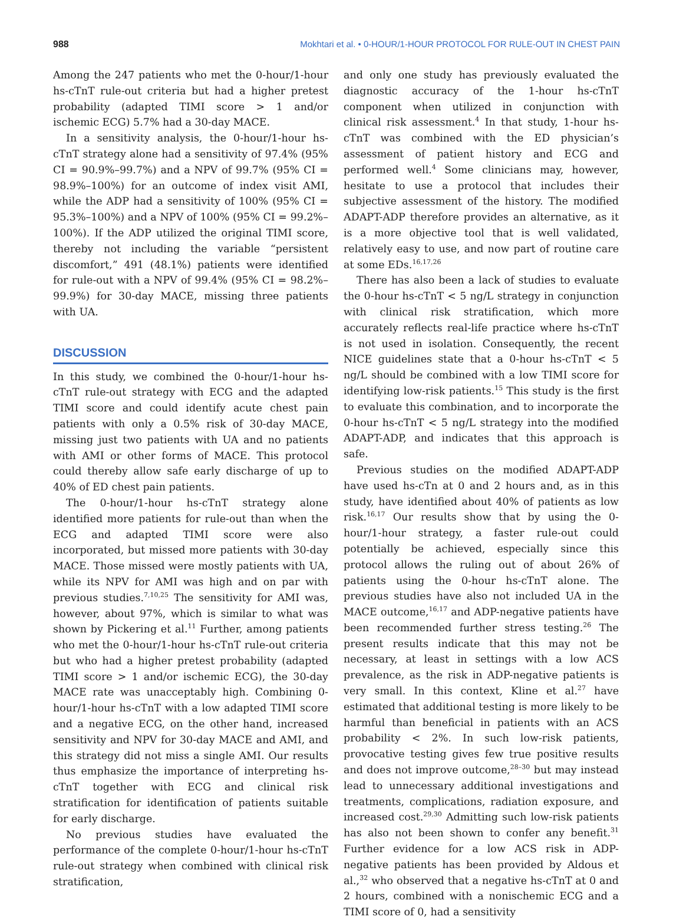988 Mokhtari et al. • 0-HOUR/1-HOUR PROTOCOL FOR RULE-OUT IN CHEST PAIN
Among the 247 patients who met the 0-hour/1-hour hs-cTnT rule-out criteria but had a higher pretest probability (adapted TIMI score > 1 and/or ischemic ECG) 5.7% had a 30-day MACE.
In a sensitivity analysis, the 0-hour/1-hour hs-cTnT strategy alone had a sensitivity of 97.4% (95% CI = 90.9%–99.7%) and a NPV of 99.7% (95% CI = 98.9%–100%) for an outcome of index visit AMI, while the ADP had a sensitivity of 100% (95% CI = 95.3%–100%) and a NPV of 100% (95% CI = 99.2%–100%). If the ADP utilized the original TIMI score, thereby not including the variable “persistent discomfort,” 491 (48.1%) patients were identified for rule-out with a NPV of 99.4% (95% CI = 98.2%–99.9%) for 30-day MACE, missing three patients with UA.
DISCUSSION
In this study, we combined the 0-hour/1-hour hs-cTnT rule-out strategy with ECG and the adapted TIMI score and could identify acute chest pain patients with only a 0.5% risk of 30-day MACE, missing just two patients with UA and no patients with AMI or other forms of MACE. This protocol could thereby allow safe early discharge of up to 40% of ED chest pain patients.
The 0-hour/1-hour hs-cTnT strategy alone identified more patients for rule-out than when the ECG and adapted TIMI score were also incorporated, but missed more patients with 30-day MACE. Those missed were mostly patients with UA, while its NPV for AMI was high and on par with previous studies.<sup>7,10,25</sup> The sensitivity for AMI was, however, about 97%, which is similar to what was shown by Pickering et al.<sup>11</sup> Further, among patients who met the 0-hour/1-hour hs-cTnT rule-out criteria but who had a higher pretest probability (adapted TIMI score > 1 and/or ischemic ECG), the 30-day MACE rate was unacceptably high. Combining 0-hour/1-hour hs-cTnT with a low adapted TIMI score and a negative ECG, on the other hand, increased sensitivity and NPV for 30-day MACE and AMI, and this strategy did not miss a single AMI. Our results thus emphasize the importance of interpreting hs-cTnT together with ECG and clinical risk stratification for identification of patients suitable for early discharge.
No previous studies have evaluated the performance of the complete 0-hour/1-hour hs-cTnT rule-out strategy when combined with clinical risk stratification,
and only one study has previously evaluated the diagnostic accuracy of the 1-hour hs-cTnT component when utilized in conjunction with clinical risk assessment.<sup>4</sup> In that study, 1-hour hs-cTnT was combined with the ED physician’s assessment of patient history and ECG and performed well.<sup>4</sup> Some clinicians may, however, hesitate to use a protocol that includes their subjective assessment of the history. The modified ADAPT-ADP therefore provides an alternative, as it is a more objective tool that is well validated, relatively easy to use, and now part of routine care at some EDs.<sup>16,17,26</sup>
There has also been a lack of studies to evaluate the 0-hour hs-cTnT < 5 ng/L strategy in conjunction with clinical risk stratification, which more accurately reflects real-life practice where hs-cTnT is not used in isolation. Consequently, the recent NICE guidelines state that a 0-hour hs-cTnT < 5 ng/L should be combined with a low TIMI score for identifying low-risk patients.<sup>15</sup> This study is the first to evaluate this combination, and to incorporate the 0-hour hs-cTnT < 5 ng/L strategy into the modified ADAPT-ADP, and indicates that this approach is safe.
Previous studies on the modified ADAPT-ADP have used hs-cTn at 0 and 2 hours and, as in this study, have identified about 40% of patients as low risk.<sup>16,17</sup> Our results show that by using the 0-hour/1-hour strategy, a faster rule-out could potentially be achieved, especially since this protocol allows the ruling out of about 26% of patients using the 0-hour hs-cTnT alone. The previous studies have also not included UA in the MACE outcome,<sup>16,17</sup> and ADP-negative patients have been recommended further stress testing.<sup>26</sup> The present results indicate that this may not be necessary, at least in settings with a low ACS prevalence, as the risk in ADP-negative patients is very small. In this context, Kline et al.<sup>27</sup> have estimated that additional testing is more likely to be harmful than beneficial in patients with an ACS probability < 2%. In such low-risk patients, provocative testing gives few true positive results and does not improve outcome,<sup>28–30</sup> but may instead lead to unnecessary additional investigations and treatments, complications, radiation exposure, and increased cost.<sup>29,30</sup> Admitting such low-risk patients has also not been shown to confer any benefit.<sup>31</sup> Further evidence for a low ACS risk in ADP-negative patients has been provided by Aldous et al.,<sup>32</sup> who observed that a negative hs-cTnT at 0 and 2 hours, combined with a nonischemic ECG and a TIMI score of 0, had a sensitivity